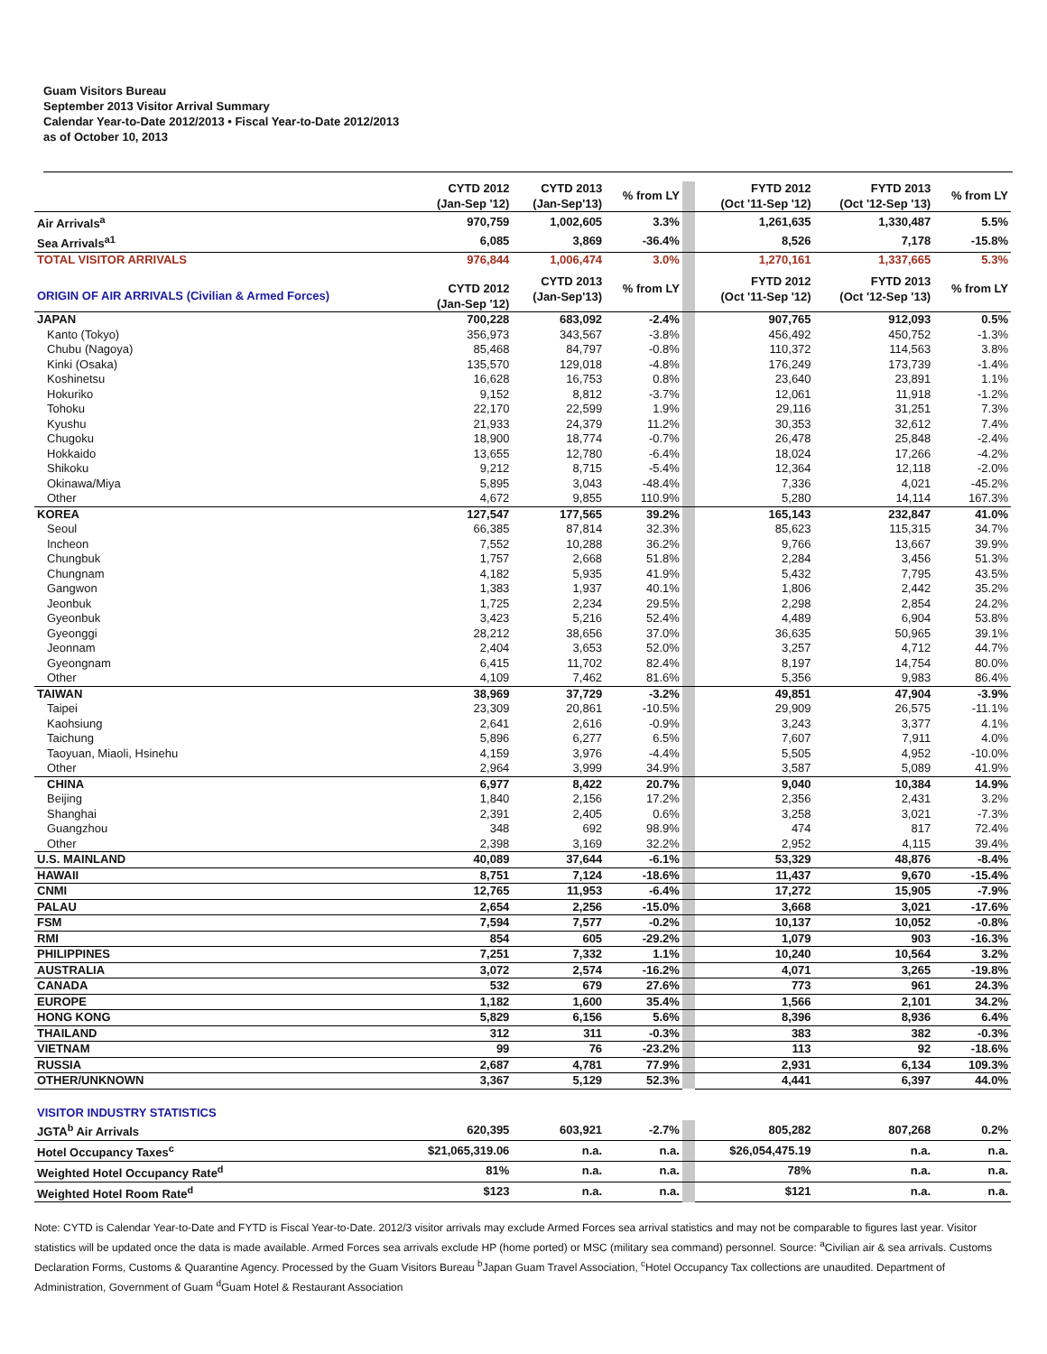Guam Visitors Bureau
September 2013 Visitor Arrival Summary
Calendar Year-to-Date 2012/2013 • Fiscal Year-to-Date 2012/2013
as of October 10, 2013
| | CYTD 2012 (Jan-Sep '12) | CYTD 2013 (Jan-Sep'13) | % from LY | | FYTD 2012 (Oct '11-Sep '12) | FYTD 2013 (Oct '12-Sep '13) | % from LY |
| Air Arrivals<sup>a</sup> | 970,759 | 1,002,605 | 3.3% | | 1,261,635 | 1,330,487 | 5.5% |
| Sea Arrivals<sup>a1</sup> | 6,085 | 3,869 | -36.4% | | 8,526 | 7,178 | -15.8% |
| TOTAL VISITOR ARRIVALS | 976,844 | 1,006,474 | 3.0% | | 1,270,161 | 1,337,665 | 5.3% |
| ORIGIN OF AIR ARRIVALS (Civilian & Armed Forces) | CYTD 2012 (Jan-Sep '12) | CYTD 2013 (Jan-Sep'13) | % from LY | | FYTD 2012 (Oct '11-Sep '12) | FYTD 2013 (Oct '12-Sep '13) | % from LY |
| JAPAN | 700,228 | 683,092 | -2.4% | | 907,765 | 912,093 | 0.5% |
| Kanto (Tokyo) | 356,973 | 343,567 | -3.8% | | 456,492 | 450,752 | -1.3% |
| Chubu (Nagoya) | 85,468 | 84,797 | -0.8% | | 110,372 | 114,563 | 3.8% |
| Kinki (Osaka) | 135,570 | 129,018 | -4.8% | | 176,249 | 173,739 | -1.4% |
| Koshinetsu | 16,628 | 16,753 | 0.8% | | 23,640 | 23,891 | 1.1% |
| Hokuriko | 9,152 | 8,812 | -3.7% | | 12,061 | 11,918 | -1.2% |
| Tohoku | 22,170 | 22,599 | 1.9% | | 29,116 | 31,251 | 7.3% |
| Kyushu | 21,933 | 24,379 | 11.2% | | 30,353 | 32,612 | 7.4% |
| Chugoku | 18,900 | 18,774 | -0.7% | | 26,478 | 25,848 | -2.4% |
| Hokkaido | 13,655 | 12,780 | -6.4% | | 18,024 | 17,266 | -4.2% |
| Shikoku | 9,212 | 8,715 | -5.4% | | 12,364 | 12,118 | -2.0% |
| Okinawa/Miya | 5,895 | 3,043 | -48.4% | | 7,336 | 4,021 | -45.2% |
| Other | 4,672 | 9,855 | 110.9% | | 5,280 | 14,114 | 167.3% |
| KOREA | 127,547 | 177,565 | 39.2% | | 165,143 | 232,847 | 41.0% |
| Seoul | 66,385 | 87,814 | 32.3% | | 85,623 | 115,315 | 34.7% |
| Incheon | 7,552 | 10,288 | 36.2% | | 9,766 | 13,667 | 39.9% |
| Chungbuk | 1,757 | 2,668 | 51.8% | | 2,284 | 3,456 | 51.3% |
| Chungnam | 4,182 | 5,935 | 41.9% | | 5,432 | 7,795 | 43.5% |
| Gangwon | 1,383 | 1,937 | 40.1% | | 1,806 | 2,442 | 35.2% |
| Jeonbuk | 1,725 | 2,234 | 29.5% | | 2,298 | 2,854 | 24.2% |
| Gyeonbuk | 3,423 | 5,216 | 52.4% | | 4,489 | 6,904 | 53.8% |
| Gyeonggi | 28,212 | 38,656 | 37.0% | | 36,635 | 50,965 | 39.1% |
| Jeonnam | 2,404 | 3,653 | 52.0% | | 3,257 | 4,712 | 44.7% |
| Gyeongnam | 6,415 | 11,702 | 82.4% | | 8,197 | 14,754 | 80.0% |
| Other | 4,109 | 7,462 | 81.6% | | 5,356 | 9,983 | 86.4% |
| TAIWAN | 38,969 | 37,729 | -3.2% | | 49,851 | 47,904 | -3.9% |
| Taipei | 23,309 | 20,861 | -10.5% | | 29,909 | 26,575 | -11.1% |
| Kaohsiung | 2,641 | 2,616 | -0.9% | | 3,243 | 3,377 | 4.1% |
| Taichung | 5,896 | 6,277 | 6.5% | | 7,607 | 7,911 | 4.0% |
| Taoyuan, Miaoli, Hsinehu | 4,159 | 3,976 | -4.4% | | 5,505 | 4,952 | -10.0% |
| Other | 2,964 | 3,999 | 34.9% | | 3,587 | 5,089 | 41.9% |
| CHINA | 6,977 | 8,422 | 20.7% | | 9,040 | 10,384 | 14.9% |
| Beijing | 1,840 | 2,156 | 17.2% | | 2,356 | 2,431 | 3.2% |
| Shanghai | 2,391 | 2,405 | 0.6% | | 3,258 | 3,021 | -7.3% |
| Guangzhou | 348 | 692 | 98.9% | | 474 | 817 | 72.4% |
| Other | 2,398 | 3,169 | 32.2% | | 2,952 | 4,115 | 39.4% |
| U.S. MAINLAND | 40,089 | 37,644 | -6.1% | | 53,329 | 48,876 | -8.4% |
| HAWAII | 8,751 | 7,124 | -18.6% | | 11,437 | 9,670 | -15.4% |
| CNMI | 12,765 | 11,953 | -6.4% | | 17,272 | 15,905 | -7.9% |
| PALAU | 2,654 | 2,256 | -15.0% | | 3,668 | 3,021 | -17.6% |
| FSM | 7,594 | 7,577 | -0.2% | | 10,137 | 10,052 | -0.8% |
| RMI | 854 | 605 | -29.2% | | 1,079 | 903 | -16.3% |
| PHILIPPINES | 7,251 | 7,332 | 1.1% | | 10,240 | 10,564 | 3.2% |
| AUSTRALIA | 3,072 | 2,574 | -16.2% | | 4,071 | 3,265 | -19.8% |
| CANADA | 532 | 679 | 27.6% | | 773 | 961 | 24.3% |
| EUROPE | 1,182 | 1,600 | 35.4% | | 1,566 | 2,101 | 34.2% |
| HONG KONG | 5,829 | 6,156 | 5.6% | | 8,396 | 8,936 | 6.4% |
| THAILAND | 312 | 311 | -0.3% | | 383 | 382 | -0.3% |
| VIETNAM | 99 | 76 | -23.2% | | 113 | 92 | -18.6% |
| RUSSIA | 2,687 | 4,781 | 77.9% | | 2,931 | 6,134 | 109.3% |
| OTHER/UNKNOWN | 3,367 | 5,129 | 52.3% | | 4,441 | 6,397 | 44.0% |
| VISITOR INDUSTRY STATISTICS | | | | | | | |
| JGTA<sup>b</sup> Air Arrivals | 620,395 | 603,921 | -2.7% | | 805,282 | 807,268 | 0.2% |
| Hotel Occupancy Taxes<sup>c</sup> | $21,065,319.06 | n.a. | n.a. | | $26,054,475.19 | n.a. | n.a. |
| Weighted Hotel Occupancy Rate<sup>d</sup> | 81% | n.a. | n.a. | | 78% | n.a. | n.a. |
| Weighted Hotel Room Rate<sup>d</sup> | $123 | n.a. | n.a. | | $121 | n.a. | n.a. |
Note: CYTD is Calendar Year-to-Date and FYTD is Fiscal Year-to-Date. 2012/3 visitor arrivals may exclude Armed Forces sea arrival statistics and may not be comparable to figures last year. Visitor statistics will be updated once the data is made available. Armed Forces sea arrivals exclude HP (home ported) or MSC (military sea command) personnel. Source: <sup>a</sup>Civilian air & sea arrivals. Customs Declaration Forms, Customs & Quarantine Agency. Processed by the Guam Visitors Bureau <sup>b</sup>Japan Guam Travel Association, <sup>c</sup>Hotel Occupancy Tax collections are unaudited. Department of Administration, Government of Guam <sup>d</sup>Guam Hotel & Restaurant Association